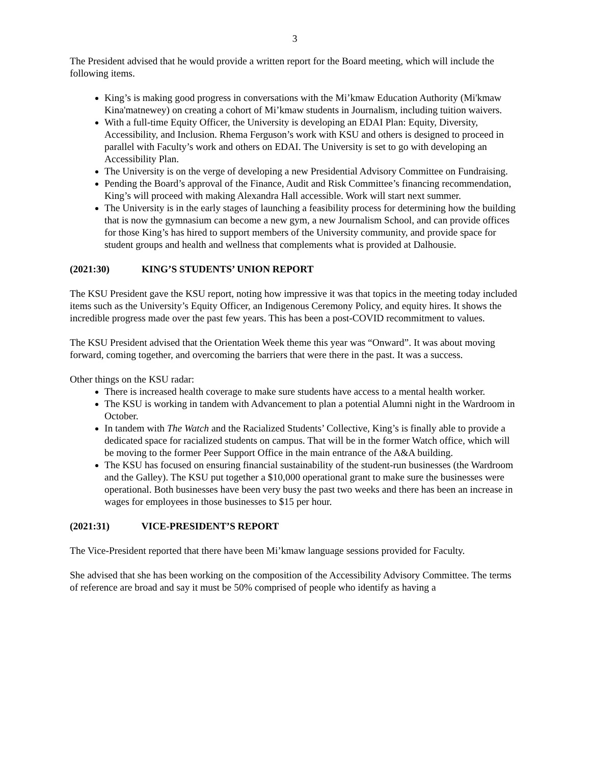3
The President advised that he would provide a written report for the Board meeting, which will include the following items.
King’s is making good progress in conversations with the Mi’kmaw Education Authority (Mi'kmaw Kina'matnewey) on creating a cohort of Mi’kmaw students in Journalism, including tuition waivers.
With a full-time Equity Officer, the University is developing an EDAI Plan: Equity, Diversity, Accessibility, and Inclusion. Rhema Ferguson’s work with KSU and others is designed to proceed in parallel with Faculty’s work and others on EDAI. The University is set to go with developing an Accessibility Plan.
The University is on the verge of developing a new Presidential Advisory Committee on Fundraising.
Pending the Board’s approval of the Finance, Audit and Risk Committee’s financing recommendation, King’s will proceed with making Alexandra Hall accessible. Work will start next summer.
The University is in the early stages of launching a feasibility process for determining how the building that is now the gymnasium can become a new gym, a new Journalism School, and can provide offices for those King’s has hired to support members of the University community, and provide space for student groups and health and wellness that complements what is provided at Dalhousie.
(2021:30) KING’S STUDENTS’ UNION REPORT
The KSU President gave the KSU report, noting how impressive it was that topics in the meeting today included items such as the University’s Equity Officer, an Indigenous Ceremony Policy, and equity hires. It shows the incredible progress made over the past few years. This has been a post-COVID recommitment to values.
The KSU President advised that the Orientation Week theme this year was “Onward”. It was about moving forward, coming together, and overcoming the barriers that were there in the past. It was a success.
Other things on the KSU radar:
There is increased health coverage to make sure students have access to a mental health worker.
The KSU is working in tandem with Advancement to plan a potential Alumni night in the Wardroom in October.
In tandem with The Watch and the Racialized Students’ Collective, King’s is finally able to provide a dedicated space for racialized students on campus. That will be in the former Watch office, which will be moving to the former Peer Support Office in the main entrance of the A&A building.
The KSU has focused on ensuring financial sustainability of the student-run businesses (the Wardroom and the Galley). The KSU put together a $10,000 operational grant to make sure the businesses were operational. Both businesses have been very busy the past two weeks and there has been an increase in wages for employees in those businesses to $15 per hour.
(2021:31) VICE-PRESIDENT’S REPORT
The Vice-President reported that there have been Mi’kmaw language sessions provided for Faculty.
She advised that she has been working on the composition of the Accessibility Advisory Committee. The terms of reference are broad and say it must be 50% comprised of people who identify as having a